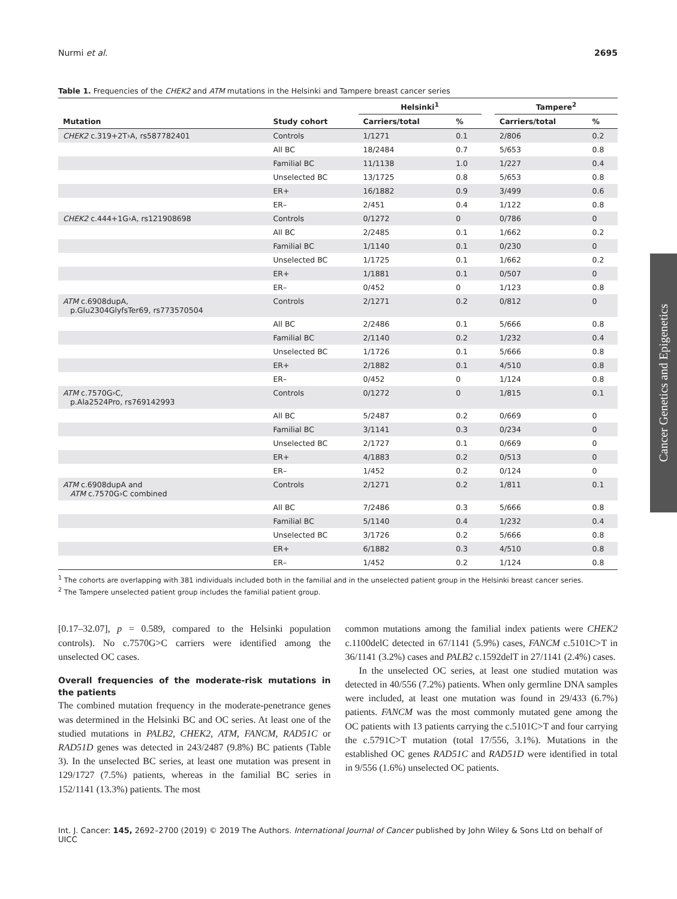Nurmi et al. 2695
Table 1. Frequencies of the CHEK2 and ATM mutations in the Helsinki and Tampere breast cancer series
| | | Helsinki<sup>1</sup> | | | Tampere<sup>2</sup> | |
| --- | --- | --- | --- | --- | --- | --- |
| Mutation | Study cohort | Carriers/total | % | | Carriers/total | % |
| CHEK2 c.319+2T›A, rs587782401 | Controls | 1/1271 | 0.1 | | 2/806 | 0.2 |
| | All BC | 18/2484 | 0.7 | | 5/653 | 0.8 |
| | Familial BC | 11/1138 | 1.0 | | 1/227 | 0.4 |
| | Unselected BC | 13/1725 | 0.8 | | 5/653 | 0.8 |
| | ER+ | 16/1882 | 0.9 | | 3/499 | 0.6 |
| | ER– | 2/451 | 0.4 | | 1/122 | 0.8 |
| CHEK2 c.444+1G›A, rs121908698 | Controls | 0/1272 | 0 | | 0/786 | 0 |
| | All BC | 2/2485 | 0.1 | | 1/662 | 0.2 |
| | Familial BC | 1/1140 | 0.1 | | 0/230 | 0 |
| | Unselected BC | 1/1725 | 0.1 | | 1/662 | 0.2 |
| | ER+ | 1/1881 | 0.1 | | 0/507 | 0 |
| | ER– | 0/452 | 0 | | 1/123 | 0.8 |
| ATM c.6908dupA, p.Glu2304GlyfsTer69, rs773570504 | Controls | 2/1271 | 0.2 | | 0/812 | 0 |
| | All BC | 2/2486 | 0.1 | | 5/666 | 0.8 |
| | Familial BC | 2/1140 | 0.2 | | 1/232 | 0.4 |
| | Unselected BC | 1/1726 | 0.1 | | 5/666 | 0.8 |
| | ER+ | 2/1882 | 0.1 | | 4/510 | 0.8 |
| | ER– | 0/452 | 0 | | 1/124 | 0.8 |
| ATM c.7570G›C, p.Ala2524Pro, rs769142993 | Controls | 0/1272 | 0 | | 1/815 | 0.1 |
| | All BC | 5/2487 | 0.2 | | 0/669 | 0 |
| | Familial BC | 3/1141 | 0.3 | | 0/234 | 0 |
| | Unselected BC | 2/1727 | 0.1 | | 0/669 | 0 |
| | ER+ | 4/1883 | 0.2 | | 0/513 | 0 |
| | ER– | 1/452 | 0.2 | | 0/124 | 0 |
| ATM c.6908dupA and ATM c.7570G›C combined | Controls | 2/1271 | 0.2 | | 1/811 | 0.1 |
| | All BC | 7/2486 | 0.3 | | 5/666 | 0.8 |
| | Familial BC | 5/1140 | 0.4 | | 1/232 | 0.4 |
| | Unselected BC | 3/1726 | 0.2 | | 5/666 | 0.8 |
| | ER+ | 6/1882 | 0.3 | | 4/510 | 0.8 |
| | ER– | 1/452 | 0.2 | | 1/124 | 0.8 |
<sup>1</sup> The cohorts are overlapping with 381 individuals included both in the familial and in the unselected patient group in the Helsinki breast cancer series.
<sup>2</sup> The Tampere unselected patient group includes the familial patient group.
[0.17–32.07], p = 0.589, compared to the Helsinki population controls). No c.7570G>C carriers were identified among the unselected OC cases.
Overall frequencies of the moderate-risk mutations in the patients
The combined mutation frequency in the moderate-penetrance genes was determined in the Helsinki BC and OC series. At least one of the studied mutations in PALB2, CHEK2, ATM, FANCM, RAD51C or RAD51D genes was detected in 243/2487 (9.8%) BC patients (Table 3). In the unselected BC series, at least one mutation was present in 129/1727 (7.5%) patients, whereas in the familial BC series in 152/1141 (13.3%) patients. The most
common mutations among the familial index patients were CHEK2 c.1100delC detected in 67/1141 (5.9%) cases, FANCM c.5101C>T in 36/1141 (3.2%) cases and PALB2 c.1592delT in 27/1141 (2.4%) cases.
In the unselected OC series, at least one studied mutation was detected in 40/556 (7.2%) patients. When only germline DNA samples were included, at least one mutation was found in 29/433 (6.7%) patients. FANCM was the most commonly mutated gene among the OC patients with 13 patients carrying the c.5101C>T and four carrying the c.5791C>T mutation (total 17/556, 3.1%). Mutations in the established OC genes RAD51C and RAD51D were identified in total in 9/556 (1.6%) unselected OC patients.
Int. J. Cancer: 145, 2692–2700 (2019) © 2019 The Authors. International Journal of Cancer published by John Wiley & Sons Ltd on behalf of UICC
Cancer Genetics and Epigenetics